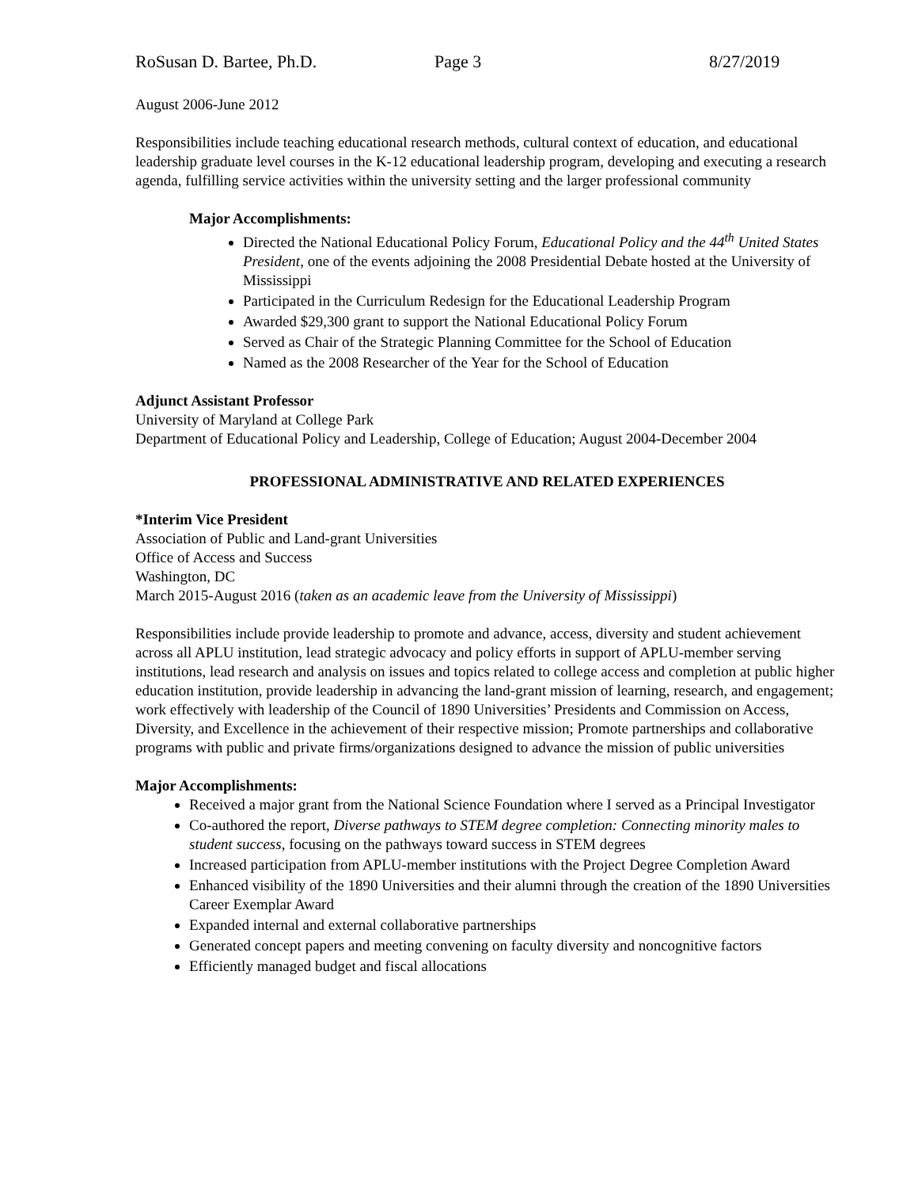RoSusan D. Bartee, Ph.D. Page 3 8/27/2019
August 2006-June 2012
Responsibilities include teaching educational research methods, cultural context of education, and educational leadership graduate level courses in the K-12 educational leadership program, developing and executing a research agenda, fulfilling service activities within the university setting and the larger professional community
Major Accomplishments:
Directed the National Educational Policy Forum, Educational Policy and the 44<sup>th</sup> United States President, one of the events adjoining the 2008 Presidential Debate hosted at the University of Mississippi
Participated in the Curriculum Redesign for the Educational Leadership Program
Awarded $29,300 grant to support the National Educational Policy Forum
Served as Chair of the Strategic Planning Committee for the School of Education
Named as the 2008 Researcher of the Year for the School of Education
Adjunct Assistant Professor
University of Maryland at College Park
Department of Educational Policy and Leadership, College of Education; August 2004-December 2004
PROFESSIONAL ADMINISTRATIVE AND RELATED EXPERIENCES
*Interim Vice President
Association of Public and Land-grant Universities
Office of Access and Success
Washington, DC
March 2015-August 2016 (taken as an academic leave from the University of Mississippi)
Responsibilities include provide leadership to promote and advance, access, diversity and student achievement across all APLU institution, lead strategic advocacy and policy efforts in support of APLU-member serving institutions, lead research and analysis on issues and topics related to college access and completion at public higher education institution, provide leadership in advancing the land-grant mission of learning, research, and engagement; work effectively with leadership of the Council of 1890 Universities’ Presidents and Commission on Access, Diversity, and Excellence in the achievement of their respective mission; Promote partnerships and collaborative programs with public and private firms/organizations designed to advance the mission of public universities
Major Accomplishments:
Received a major grant from the National Science Foundation where I served as a Principal Investigator
Co-authored the report, Diverse pathways to STEM degree completion: Connecting minority males to student success, focusing on the pathways toward success in STEM degrees
Increased participation from APLU-member institutions with the Project Degree Completion Award
Enhanced visibility of the 1890 Universities and their alumni through the creation of the 1890 Universities Career Exemplar Award
Expanded internal and external collaborative partnerships
Generated concept papers and meeting convening on faculty diversity and noncognitive factors
Efficiently managed budget and fiscal allocations